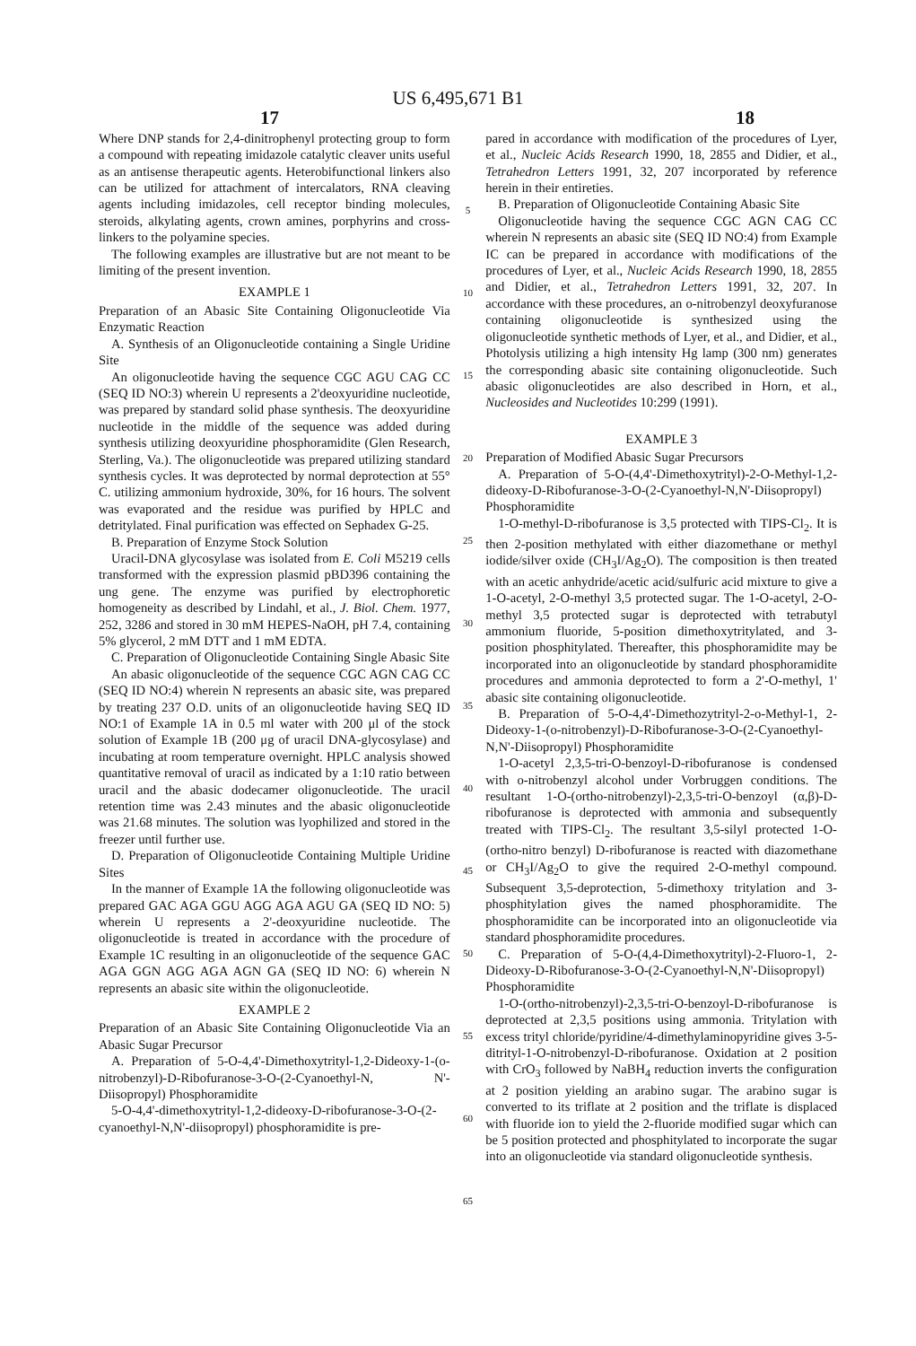US 6,495,671 B1
17 18
Where DNP stands for 2,4-dinitrophenyl protecting group to form a compound with repeating imidazole catalytic cleaver units useful as an antisense therapeutic agents. Heterobifunctional linkers also can be utilized for attachment of intercalators, RNA cleaving agents including imidazoles, cell receptor binding molecules, steroids, alkylating agents, crown amines, porphyrins and cross-linkers to the polyamine species.
The following examples are illustrative but are not meant to be limiting of the present invention.
EXAMPLE 1
Preparation of an Abasic Site Containing Oligonucleotide Via Enzymatic Reaction
A. Synthesis of an Oligonucleotide containing a Single Uridine Site
An oligonucleotide having the sequence CGC AGU CAG CC (SEQ ID NO:3) wherein U represents a 2'deoxyuridine nucleotide, was prepared by standard solid phase synthesis. The deoxyuridine nucleotide in the middle of the sequence was added during synthesis utilizing deoxyuridine phosphoramidite (Glen Research, Sterling, Va.). The oligonucleotide was prepared utilizing standard synthesis cycles. It was deprotected by normal deprotection at 55° C. utilizing ammonium hydroxide, 30%, for 16 hours. The solvent was evaporated and the residue was purified by HPLC and detritylated. Final purification was effected on Sephadex G-25.
B. Preparation of Enzyme Stock Solution
Uracil-DNA glycosylase was isolated from E. Coli M5219 cells transformed with the expression plasmid pBD396 containing the ung gene. The enzyme was purified by electrophoretic homogeneity as described by Lindahl, et al., J. Biol. Chem. 1977, 252, 3286 and stored in 30 mM HEPES-NaOH, pH 7.4, containing 5% glycerol, 2 mM DTT and 1 mM EDTA.
C. Preparation of Oligonucleotide Containing Single Abasic Site
An abasic oligonucleotide of the sequence CGC AGN CAG CC (SEQ ID NO:4) wherein N represents an abasic site, was prepared by treating 237 O.D. units of an oligonucleotide having SEQ ID NO:1 of Example 1A in 0.5 ml water with 200 μl of the stock solution of Example 1B (200 μg of uracil DNA-glycosylase) and incubating at room temperature overnight. HPLC analysis showed quantitative removal of uracil as indicated by a 1:10 ratio between uracil and the abasic dodecamer oligonucleotide. The uracil retention time was 2.43 minutes and the abasic oligonucleotide was 21.68 minutes. The solution was lyophilized and stored in the freezer until further use.
D. Preparation of Oligonucleotide Containing Multiple Uridine Sites
In the manner of Example 1A the following oligonucleotide was prepared GAC AGA GGU AGG AGA AGU GA (SEQ ID NO: 5) wherein U represents a 2'-deoxyuridine nucleotide. The oligonucleotide is treated in accordance with the procedure of Example 1C resulting in an oligonucleotide of the sequence GAC AGA GGN AGG AGA AGN GA (SEQ ID NO: 6) wherein N represents an abasic site within the oligonucleotide.
EXAMPLE 2
Preparation of an Abasic Site Containing Oligonucleotide Via an Abasic Sugar Precursor
A. Preparation of 5-O-4,4'-Dimethoxytrityl-1,2-Dideoxy-1-(o-nitrobenzyl)-D-Ribofuranose-3-O-(2-Cyanoethyl-N, N'-Diisopropyl) Phosphoramidite
5-O-4,4'-dimethoxytrityl-1,2-dideoxy-D-ribofuranose-3-O-(2-cyanoethyl-N,N'-diisopropyl) phosphoramidite is pre-
5
10
15
20
25
30
35
40
45
50
55
60
65
pared in accordance with modification of the procedures of Lyer, et al., Nucleic Acids Research 1990, 18, 2855 and Didier, et al., Tetrahedron Letters 1991, 32, 207 incorporated by reference herein in their entireties.
B. Preparation of Oligonucleotide Containing Abasic Site
Oligonucleotide having the sequence CGC AGN CAG CC wherein N represents an abasic site (SEQ ID NO:4) from Example IC can be prepared in accordance with modifications of the procedures of Lyer, et al., Nucleic Acids Research 1990, 18, 2855 and Didier, et al., Tetrahedron Letters 1991, 32, 207. In accordance with these procedures, an o-nitrobenzyl deoxyfuranose containing oligonucleotide is synthesized using the oligonucleotide synthetic methods of Lyer, et al., and Didier, et al., Photolysis utilizing a high intensity Hg lamp (300 nm) generates the corresponding abasic site containing oligonucleotide. Such abasic oligonucleotides are also described in Horn, et al., Nucleosides and Nucleotides 10:299 (1991).
EXAMPLE 3
Preparation of Modified Abasic Sugar Precursors
A. Preparation of 5-O-(4,4'-Dimethoxytrityl)-2-O-Methyl-1,2-dideoxy-D-Ribofuranose-3-O-(2-Cyanoethyl-N,N'-Diisopropyl) Phosphoramidite
1-O-methyl-D-ribofuranose is 3,5 protected with TIPS-Cl<sub>2</sub>. It is then 2-position methylated with either diazomethane or methyl iodide/silver oxide (CH<sub>3</sub>I/Ag<sub>2</sub>O). The composition is then treated with an acetic anhydride/acetic acid/sulfuric acid mixture to give a 1-O-acetyl, 2-O-methyl 3,5 protected sugar. The 1-O-acetyl, 2-O-methyl 3,5 protected sugar is deprotected with tetrabutyl ammonium fluoride, 5-position dimethoxytritylated, and 3-position phosphitylated. Thereafter, this phosphoramidite may be incorporated into an oligonucleotide by standard phosphoramidite procedures and ammonia deprotected to form a 2'-O-methyl, 1' abasic site containing oligonucleotide.
B. Preparation of 5-O-4,4'-Dimethozytrityl-2-o-Methyl-1, 2-Dideoxy-1-(o-nitrobenzyl)-D-Ribofuranose-3-O-(2-Cyanoethyl-N,N'-Diisopropyl) Phosphoramidite
1-O-acetyl 2,3,5-tri-O-benzoyl-D-ribofuranose is condensed with o-nitrobenzyl alcohol under Vorbruggen conditions. The resultant 1-O-(ortho-nitrobenzyl)-2,3,5-tri-O-benzoyl (α,β)-D-ribofuranose is deprotected with ammonia and subsequently treated with TIPS-Cl<sub>2</sub>. The resultant 3,5-silyl protected 1-O-(ortho-nitro benzyl) D-ribofuranose is reacted with diazomethane or CH<sub>3</sub>I/Ag<sub>2</sub>O to give the required 2-O-methyl compound. Subsequent 3,5-deprotection, 5-dimethoxy tritylation and 3-phosphitylation gives the named phosphoramidite. The phosphoramidite can be incorporated into an oligonucleotide via standard phosphoramidite procedures.
C. Preparation of 5-O-(4,4-Dimethoxytrityl)-2-Fluoro-1, 2-Dideoxy-D-Ribofuranose-3-O-(2-Cyanoethyl-N,N'-Diisopropyl) Phosphoramidite
1-O-(ortho-nitrobenzyl)-2,3,5-tri-O-benzoyl-D-ribofuranose is deprotected at 2,3,5 positions using ammonia. Tritylation with excess trityl chloride/pyridine/4-dimethylaminopyridine gives 3-5-ditrityl-1-O-nitrobenzyl-D-ribofuranose. Oxidation at 2 position with CrO<sub>3</sub> followed by NaBH<sub>4</sub> reduction inverts the configuration at 2 position yielding an arabino sugar. The arabino sugar is converted to its triflate at 2 position and the triflate is displaced with fluoride ion to yield the 2-fluoride modified sugar which can be 5 position protected and phosphitylated to incorporate the sugar into an oligonucleotide via standard oligonucleotide synthesis.